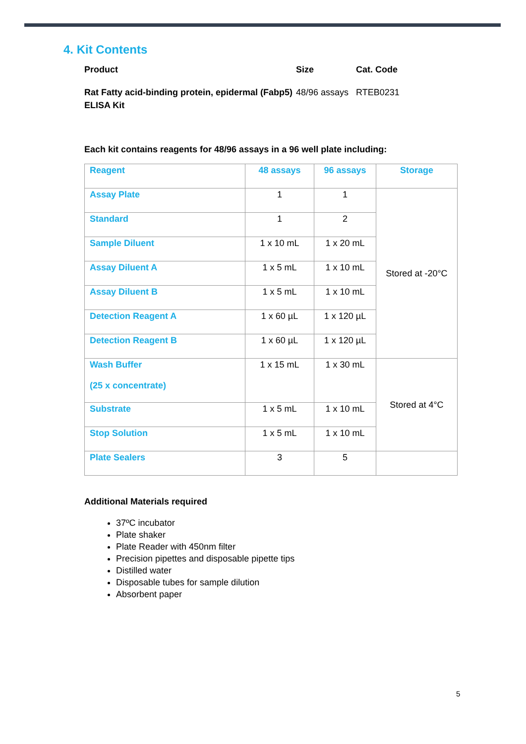4. Kit Contents
| Product | Size | Cat. Code |
| Rat Fatty acid-binding protein, epidermal (Fabp5) ELISA Kit | 48/96 assays | RTEB0231 |
Each kit contains reagents for 48/96 assays in a 96 well plate including:
| Reagent | 48 assays | 96 assays | Storage |
| --- | --- | --- | --- |
| Assay Plate | 1 | 1 | Stored at -20°C |
| Standard | 1 | 2 | |
| Sample Diluent | 1 x 10 mL | 1 x 20 mL | |
| Assay Diluent A | 1 x 5 mL | 1 x 10 mL | |
| Assay Diluent B | 1 x 5 mL | 1 x 10 mL | |
| Detection Reagent A | 1 x 60 µL | 1 x 120 µL | |
| Detection Reagent B | 1 x 60 µL | 1 x 120 µL | |
| Wash Buffer (25 x concentrate) | 1 x 15 mL | 1 x 30 mL | Stored at 4°C |
| Substrate | 1 x 5 mL | 1 x 10 mL | |
| Stop Solution | 1 x 5 mL | 1 x 10 mL | |
| Plate Sealers | 3 | 5 | |
Additional Materials required
37ºC incubator
Plate shaker
Plate Reader with 450nm filter
Precision pipettes and disposable pipette tips
Distilled water
Disposable tubes for sample dilution
Absorbent paper
5